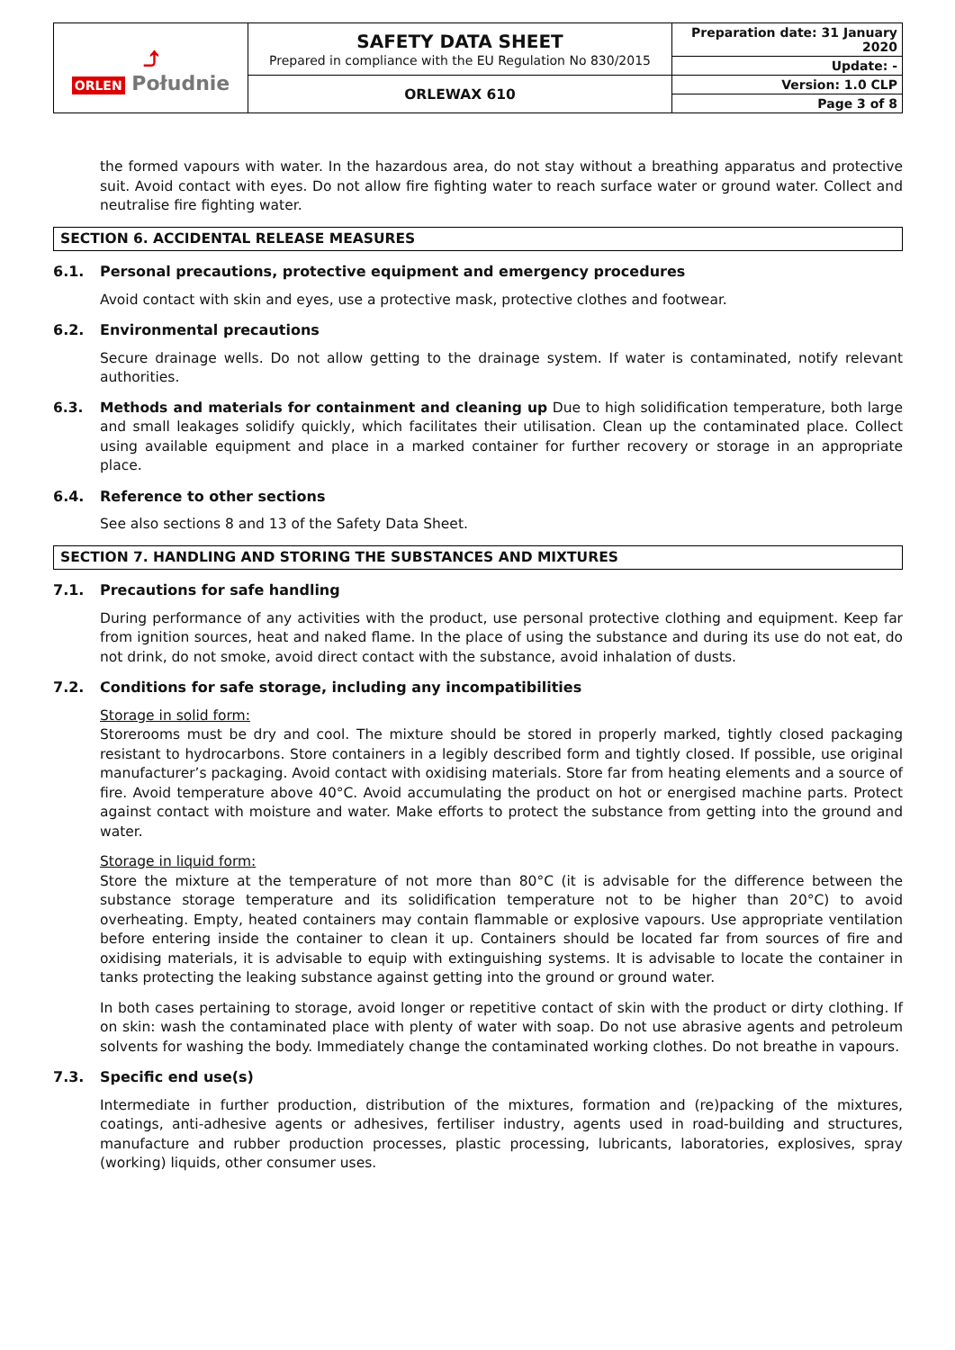| ⤴ ORLEN Południe | SAFETY DATA SHEET Prepared in compliance with the EU Regulation No 830/2015 | Preparation date: 31 January 2020 |
| | | Update: - |
| | ORLEWAX 610 | Version: 1.0 CLP |
| | | Page 3 of 8 |
the formed vapours with water. In the hazardous area, do not stay without a breathing apparatus and protective suit. Avoid contact with eyes. Do not allow fire fighting water to reach surface water or ground water. Collect and neutralise fire fighting water.
SECTION 6. ACCIDENTAL RELEASE MEASURES
6.1. Personal precautions, protective equipment and emergency procedures
Avoid contact with skin and eyes, use a protective mask, protective clothes and footwear.
6.2. Environmental precautions
Secure drainage wells. Do not allow getting to the drainage system. If water is contaminated, notify relevant authorities.
6.3. Methods and materials for containment and cleaning up Due to high solidification temperature, both large and small leakages solidify quickly, which facilitates their utilisation. Clean up the contaminated place. Collect using available equipment and place in a marked container for further recovery or storage in an appropriate place.
6.4. Reference to other sections
See also sections 8 and 13 of the Safety Data Sheet.
SECTION 7. HANDLING AND STORING THE SUBSTANCES AND MIXTURES
7.1. Precautions for safe handling
During performance of any activities with the product, use personal protective clothing and equipment. Keep far from ignition sources, heat and naked flame. In the place of using the substance and during its use do not eat, do not drink, do not smoke, avoid direct contact with the substance, avoid inhalation of dusts.
7.2. Conditions for safe storage, including any incompatibilities
Storage in solid form:
Storerooms must be dry and cool. The mixture should be stored in properly marked, tightly closed packaging resistant to hydrocarbons. Store containers in a legibly described form and tightly closed. If possible, use original manufacturer’s packaging. Avoid contact with oxidising materials. Store far from heating elements and a source of fire. Avoid temperature above 40°C. Avoid accumulating the product on hot or energised machine parts. Protect against contact with moisture and water. Make efforts to protect the substance from getting into the ground and water.
Storage in liquid form:
Store the mixture at the temperature of not more than 80°C (it is advisable for the difference between the substance storage temperature and its solidification temperature not to be higher than 20°C) to avoid overheating. Empty, heated containers may contain flammable or explosive vapours. Use appropriate ventilation before entering inside the container to clean it up. Containers should be located far from sources of fire and oxidising materials, it is advisable to equip with extinguishing systems. It is advisable to locate the container in tanks protecting the leaking substance against getting into the ground or ground water.
In both cases pertaining to storage, avoid longer or repetitive contact of skin with the product or dirty clothing. If on skin: wash the contaminated place with plenty of water with soap. Do not use abrasive agents and petroleum solvents for washing the body. Immediately change the contaminated working clothes. Do not breathe in vapours.
7.3. Specific end use(s)
Intermediate in further production, distribution of the mixtures, formation and (re)packing of the mixtures, coatings, anti-adhesive agents or adhesives, fertiliser industry, agents used in road-building and structures, manufacture and rubber production processes, plastic processing, lubricants, laboratories, explosives, spray (working) liquids, other consumer uses.